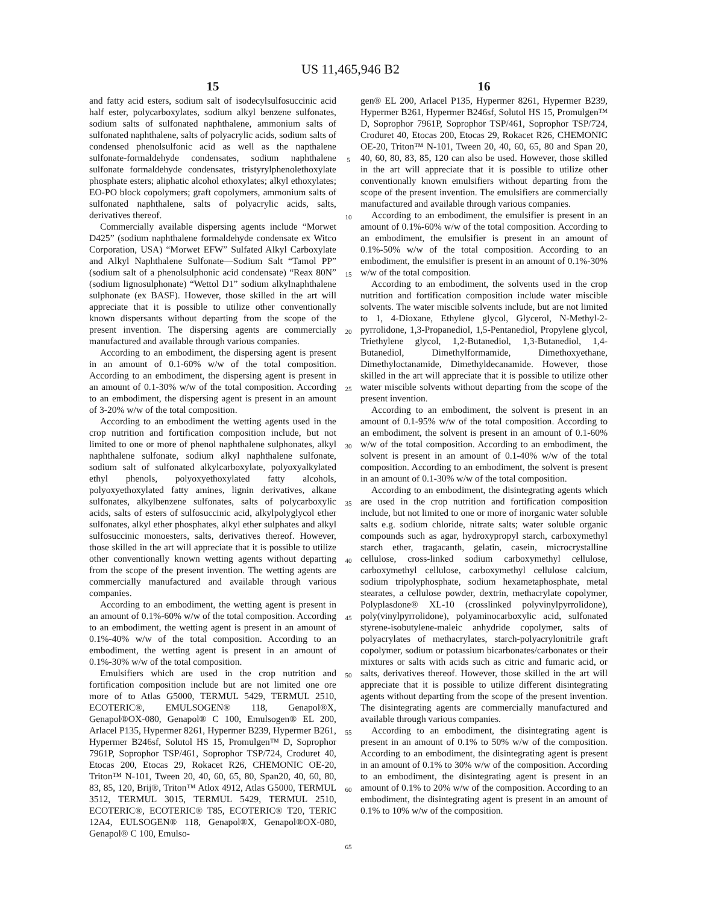US 11,465,946 B2
15
and fatty acid esters, sodium salt of isodecylsulfosuccinic acid half ester, polycarboxylates, sodium alkyl benzene sulfonates, sodium salts of sulfonated naphthalene, ammonium salts of sulfonated naphthalene, salts of polyacrylic acids, sodium salts of condensed phenolsulfonic acid as well as the napthalene sulfonate-formaldehyde condensates, sodium naphthalene sulfonate formaldehyde condensates, tristyrylphenolethoxylate phosphate esters; aliphatic alcohol ethoxylates; alkyl ethoxylates; EO-PO block copolymers; graft copolymers, ammonium salts of sulfonated naphthalene, salts of polyacrylic acids, salts, derivatives thereof.
Commercially available dispersing agents include “Morwet D425” (sodium naphthalene formaldehyde condensate ex Witco Corporation, USA) “Morwet EFW” Sulfated Alkyl Carboxylate and Alkyl Naphthalene Sulfonate—Sodium Salt “Tamol PP” (sodium salt of a phenolsulphonic acid condensate) “Reax 80N” (sodium lignosulphonate) “Wettol D1” sodium alkylnaphthalene sulphonate (ex BASF). However, those skilled in the art will appreciate that it is possible to utilize other conventionally known dispersants without departing from the scope of the present invention. The dispersing agents are commercially manufactured and available through various companies.
According to an embodiment, the dispersing agent is present in an amount of 0.1-60% w/w of the total composition. According to an embodiment, the dispersing agent is present in an amount of 0.1-30% w/w of the total composition. According to an embodiment, the dispersing agent is present in an amount of 3-20% w/w of the total composition.
According to an embodiment the wetting agents used in the crop nutrition and fortification composition include, but not limited to one or more of phenol naphthalene sulphonates, alkyl naphthalene sulfonate, sodium alkyl naphthalene sulfonate, sodium salt of sulfonated alkylcarboxylate, polyoxyalkylated ethyl phenols, polyoxyethoxylated fatty alcohols, polyoxyethoxylated fatty amines, lignin derivatives, alkane sulfonates, alkylbenzene sulfonates, salts of polycarboxylic acids, salts of esters of sulfosuccinic acid, alkylpolyglycol ether sulfonates, alkyl ether phosphates, alkyl ether sulphates and alkyl sulfosuccinic monoesters, salts, derivatives thereof. However, those skilled in the art will appreciate that it is possible to utilize other conventionally known wetting agents without departing from the scope of the present invention. The wetting agents are commercially manufactured and available through various companies.
According to an embodiment, the wetting agent is present in an amount of 0.1%-60% w/w of the total composition. According to an embodiment, the wetting agent is present in an amount of 0.1%-40% w/w of the total composition. According to an embodiment, the wetting agent is present in an amount of 0.1%-30% w/w of the total composition.
Emulsifiers which are used in the crop nutrition and fortification composition include but are not limited one ore more of to Atlas G5000, TERMUL 5429, TERMUL 2510, ECOTERIC®, EMULSOGEN® 118, Genapol®X, Genapol®OX-080, Genapol® C 100, Emulsogen® EL 200, Arlacel P135, Hypermer 8261, Hypermer B239, Hypermer B261, Hypermer B246sf, Solutol HS 15, Promulgen™ D, Soprophor 7961P, Soprophor TSP/461, Soprophor TSP/724, Croduret 40, Etocas 200, Etocas 29, Rokacet R26, CHEMONIC OE-20, Triton™ N-101, Tween 20, 40, 60, 65, 80, Span20, 40, 60, 80, 83, 85, 120, Brij®, Triton™ Atlox 4912, Atlas G5000, TERMUL 3512, TERMUL 3015, TERMUL 5429, TERMUL 2510, ECOTERIC®, ECOTERIC® T85, ECOTERIC® T20, TERIC 12A4, EULSOGEN® 118, Genapol®X, Genapol®OX-080, Genapol® C 100, Emulso-
5
10
15
20
25
30
35
40
45
50
55
60
65
16
gen® EL 200, Arlacel P135, Hypermer 8261, Hypermer B239, Hypermer B261, Hypermer B246sf, Solutol HS 15, Promulgen™ D, Soprophor 7961P, Soprophor TSP/461, Soprophor TSP/724, Croduret 40, Etocas 200, Etocas 29, Rokacet R26, CHEMONIC OE-20, Triton™ N-101, Tween 20, 40, 60, 65, 80 and Span 20, 40, 60, 80, 83, 85, 120 can also be used. However, those skilled in the art will appreciate that it is possible to utilize other conventionally known emulsifiers without departing from the scope of the present invention. The emulsifiers are commercially manufactured and available through various companies.
According to an embodiment, the emulsifier is present in an amount of 0.1%-60% w/w of the total composition. According to an embodiment, the emulsifier is present in an amount of 0.1%-50% w/w of the total composition. According to an embodiment, the emulsifier is present in an amount of 0.1%-30% w/w of the total composition.
According to an embodiment, the solvents used in the crop nutrition and fortification composition include water miscible solvents. The water miscible solvents include, but are not limited to 1, 4-Dioxane, Ethylene glycol, Glycerol, N-Methyl-2-pyrrolidone, 1,3-Propanediol, 1,5-Pentanediol, Propylene glycol, Triethylene glycol, 1,2-Butanediol, 1,3-Butanediol, 1,4-Butanediol, Dimethylformamide, Dimethoxyethane, Dimethyloctanamide, Dimethyldecanamide. However, those skilled in the art will appreciate that it is possible to utilize other water miscible solvents without departing from the scope of the present invention.
According to an embodiment, the solvent is present in an amount of 0.1-95% w/w of the total composition. According to an embodiment, the solvent is present in an amount of 0.1-60% w/w of the total composition. According to an embodiment, the solvent is present in an amount of 0.1-40% w/w of the total composition. According to an embodiment, the solvent is present in an amount of 0.1-30% w/w of the total composition.
According to an embodiment, the disintegrating agents which are used in the crop nutrition and fortification composition include, but not limited to one or more of inorganic water soluble salts e.g. sodium chloride, nitrate salts; water soluble organic compounds such as agar, hydroxypropyl starch, carboxymethyl starch ether, tragacanth, gelatin, casein, microcrystalline cellulose, cross-linked sodium carboxymethyl cellulose, carboxymethyl cellulose, carboxymethyl cellulose calcium, sodium tripolyphosphate, sodium hexametaphosphate, metal stearates, a cellulose powder, dextrin, methacrylate copolymer, Polyplasdone® XL-10 (crosslinked polyvinylpyrrolidone), poly(vinylpyrrolidone), polyaminocarboxylic acid, sulfonated styrene-isobutylene-maleic anhydride copolymer, salts of polyacrylates of methacrylates, starch-polyacrylonitrile graft copolymer, sodium or potassium bicarbonates/carbonates or their mixtures or salts with acids such as citric and fumaric acid, or salts, derivatives thereof. However, those skilled in the art will appreciate that it is possible to utilize different disintegrating agents without departing from the scope of the present invention. The disintegrating agents are commercially manufactured and available through various companies.
According to an embodiment, the disintegrating agent is present in an amount of 0.1% to 50% w/w of the composition. According to an embodiment, the disintegrating agent is present in an amount of 0.1% to 30% w/w of the composition. According to an embodiment, the disintegrating agent is present in an amount of 0.1% to 20% w/w of the composition. According to an embodiment, the disintegrating agent is present in an amount of 0.1% to 10% w/w of the composition.